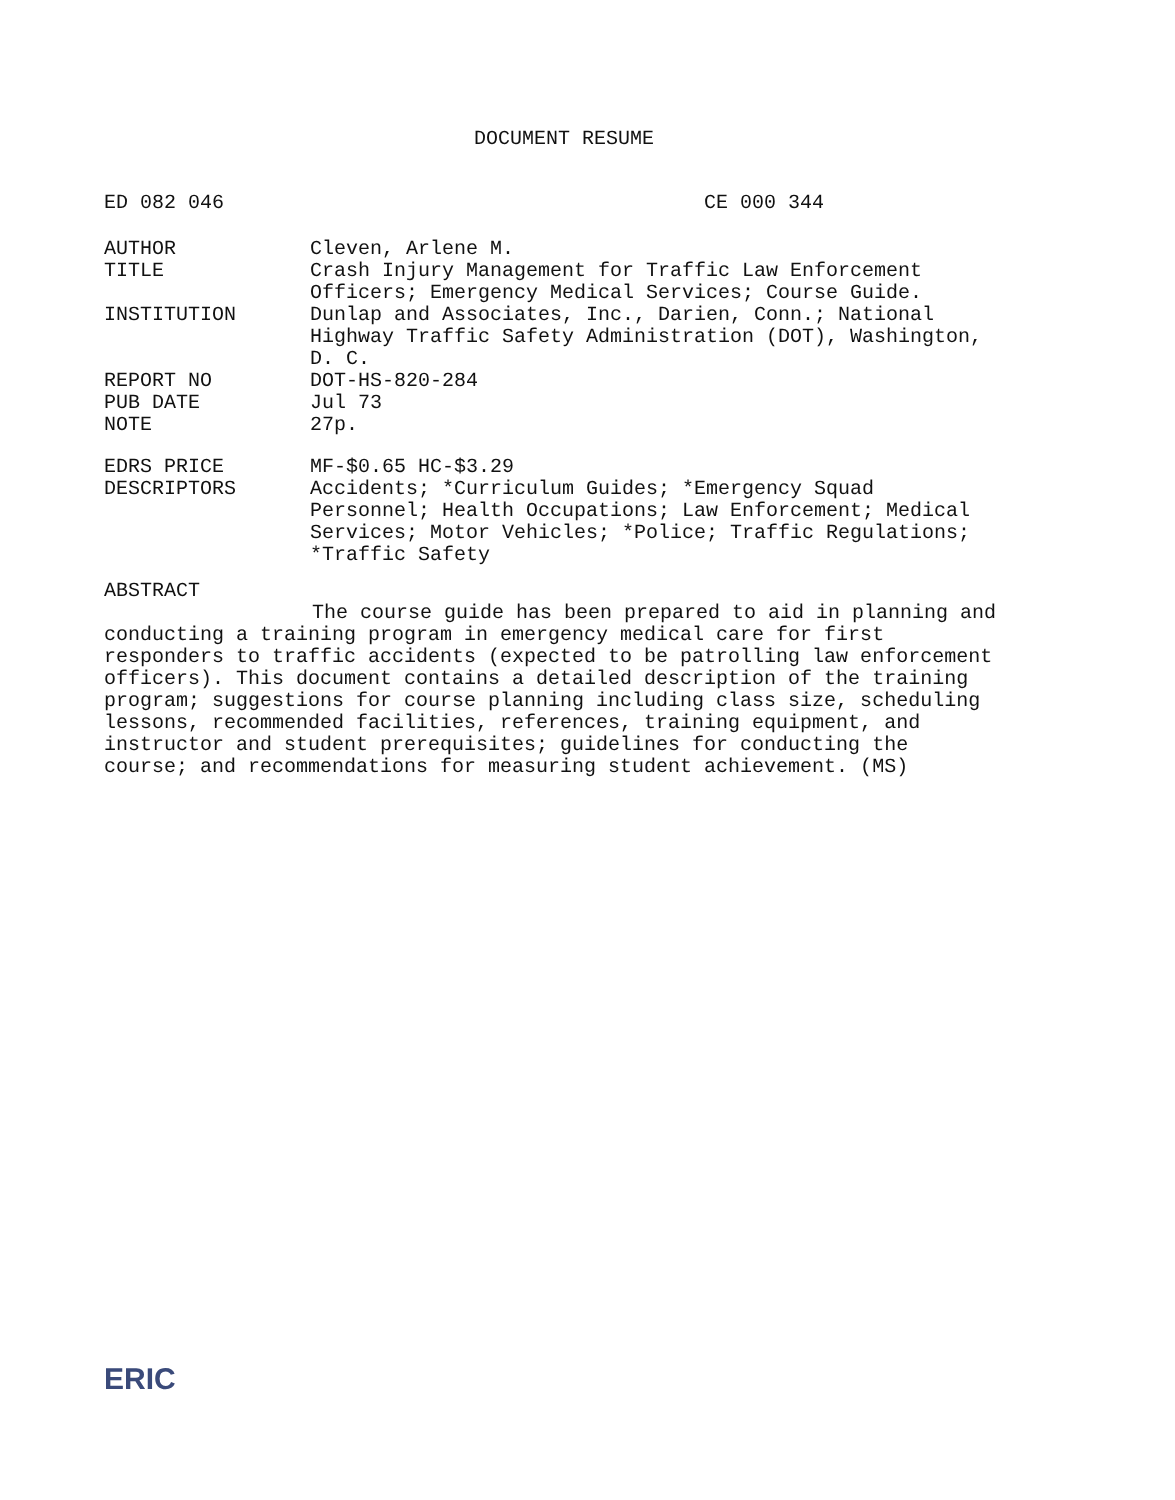DOCUMENT RESUME
ED 082 046 CE 000 344
AUTHOR Cleven, Arlene M.
TITLE Crash Injury Management for Traffic Law Enforcement Officers; Emergency Medical Services; Course Guide.
INSTITUTION Dunlap and Associates, Inc., Darien, Conn.; National Highway Traffic Safety Administration (DOT), Washington, D. C.
REPORT NO DOT-HS-820-284
PUB DATE Jul 73
NOTE 27p.
EDRS PRICE MF-$0.65 HC-$3.29
DESCRIPTORS Accidents; *Curriculum Guides; *Emergency Squad Personnel; Health Occupations; Law Enforcement; Medical Services; Motor Vehicles; *Police; Traffic Regulations; *Traffic Safety
ABSTRACT
The course guide has been prepared to aid in planning and conducting a training program in emergency medical care for first responders to traffic accidents (expected to be patrolling law enforcement officers). This document contains a detailed description of the training program; suggestions for course planning including class size, scheduling lessons, recommended facilities, references, training equipment, and instructor and student prerequisites; guidelines for conducting the course; and recommendations for measuring student achievement. (MS)
ERIC